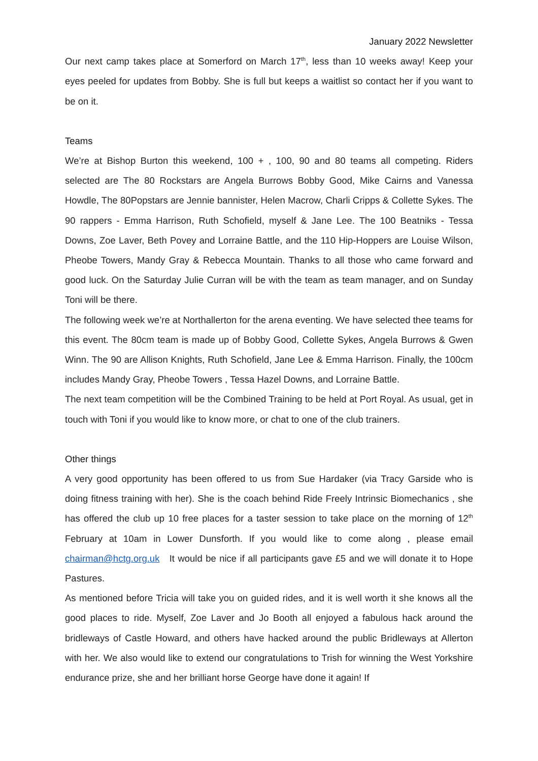January 2022 Newsletter
Our next camp takes place at Somerford on March 17<sup>th</sup>, less than 10 weeks away! Keep your eyes peeled for updates from Bobby. She is full but keeps a waitlist so contact her if you want to be on it.
Teams
We’re at Bishop Burton this weekend, 100 + , 100, 90 and 80 teams all competing. Riders selected are The 80 Rockstars are Angela Burrows Bobby Good, Mike Cairns and Vanessa Howdle, The 80Popstars are Jennie bannister, Helen Macrow, Charli Cripps & Collette Sykes. The 90 rappers - Emma Harrison, Ruth Schofield, myself & Jane Lee. The 100 Beatniks - Tessa Downs, Zoe Laver, Beth Povey and Lorraine Battle, and the 110 Hip-Hoppers are Louise Wilson, Pheobe Towers, Mandy Gray & Rebecca Mountain. Thanks to all those who came forward and good luck. On the Saturday Julie Curran will be with the team as team manager, and on Sunday Toni will be there.
The following week we’re at Northallerton for the arena eventing. We have selected thee teams for this event. The 80cm team is made up of Bobby Good, Collette Sykes, Angela Burrows & Gwen Winn. The 90 are Allison Knights, Ruth Schofield, Jane Lee & Emma Harrison. Finally, the 100cm includes Mandy Gray, Pheobe Towers , Tessa Hazel Downs, and Lorraine Battle.
The next team competition will be the Combined Training to be held at Port Royal. As usual, get in touch with Toni if you would like to know more, or chat to one of the club trainers.
Other things
A very good opportunity has been offered to us from Sue Hardaker (via Tracy Garside who is doing fitness training with her). She is the coach behind Ride Freely Intrinsic Biomechanics , she has offered the club up 10 free places for a taster session to take place on the morning of 12<sup>th</sup> February at 10am in Lower Dunsforth. If you would like to come along , please email chairman@hctg.org.uk It would be nice if all participants gave £5 and we will donate it to Hope Pastures.
As mentioned before Tricia will take you on guided rides, and it is well worth it she knows all the good places to ride. Myself, Zoe Laver and Jo Booth all enjoyed a fabulous hack around the bridleways of Castle Howard, and others have hacked around the public Bridleways at Allerton with her. We also would like to extend our congratulations to Trish for winning the West Yorkshire endurance prize, she and her brilliant horse George have done it again! If